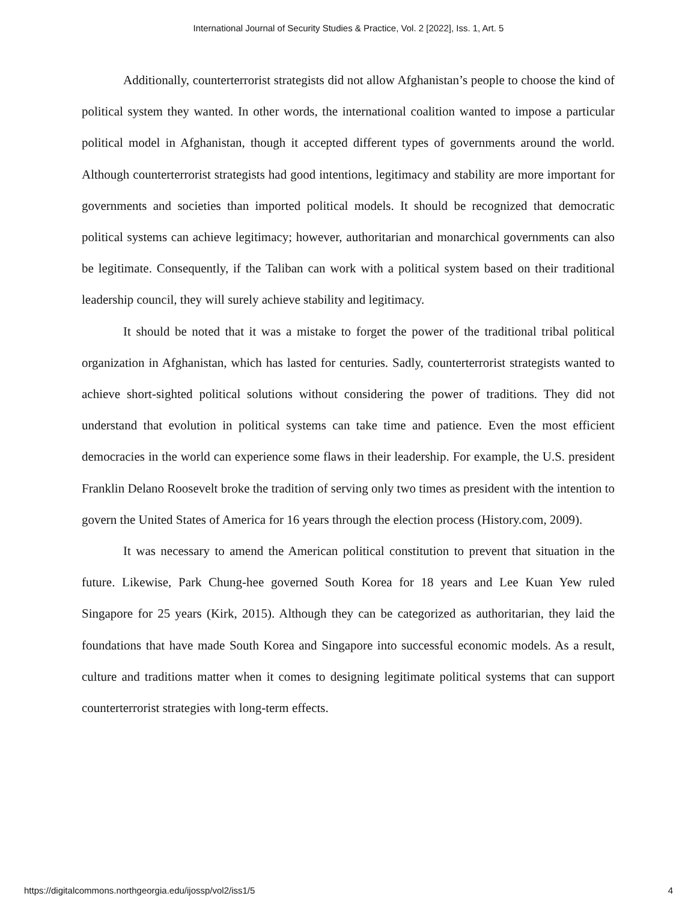International Journal of Security Studies & Practice, Vol. 2 [2022], Iss. 1, Art. 5
Additionally, counterterrorist strategists did not allow Afghanistan’s people to choose the kind of political system they wanted. In other words, the international coalition wanted to impose a particular political model in Afghanistan, though it accepted different types of governments around the world. Although counterterrorist strategists had good intentions, legitimacy and stability are more important for governments and societies than imported political models. It should be recognized that democratic political systems can achieve legitimacy; however, authoritarian and monarchical governments can also be legitimate. Consequently, if the Taliban can work with a political system based on their traditional leadership council, they will surely achieve stability and legitimacy.
It should be noted that it was a mistake to forget the power of the traditional tribal political organization in Afghanistan, which has lasted for centuries. Sadly, counterterrorist strategists wanted to achieve short-sighted political solutions without considering the power of traditions. They did not understand that evolution in political systems can take time and patience. Even the most efficient democracies in the world can experience some flaws in their leadership. For example, the U.S. president Franklin Delano Roosevelt broke the tradition of serving only two times as president with the intention to govern the United States of America for 16 years through the election process (History.com, 2009).
It was necessary to amend the American political constitution to prevent that situation in the future. Likewise, Park Chung-hee governed South Korea for 18 years and Lee Kuan Yew ruled Singapore for 25 years (Kirk, 2015). Although they can be categorized as authoritarian, they laid the foundations that have made South Korea and Singapore into successful economic models. As a result, culture and traditions matter when it comes to designing legitimate political systems that can support counterterrorist strategies with long-term effects.
https://digitalcommons.northgeorgia.edu/ijossp/vol2/iss1/5 4